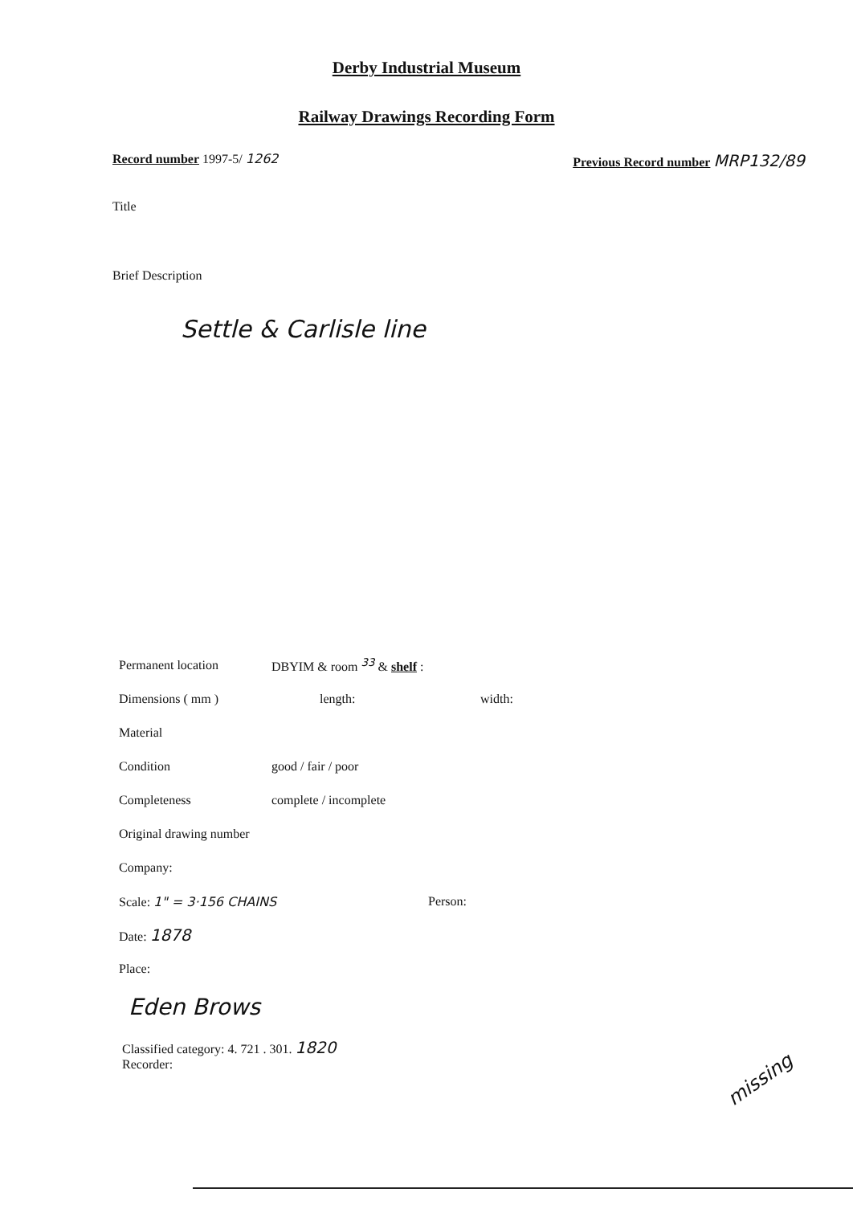Derby Industrial Museum
Railway Drawings Recording Form
Record number 1997-5/ 1262 Previous Record number MRP132/89
Title
Brief Description
Settle & Carlisle line
Permanent location DBYIM & room <sup>33</sup> & shelf :
Dimensions ( mm ) length: width:
Material
Condition good / fair / poor
Completeness complete / incomplete
Original drawing number
Company:
Scale: 1" = 3·156 CHAINS Person:
Date: 1878
Place:
Eden Brows
Classified category: 4. 721 . 301. 1820
Recorder:
missing